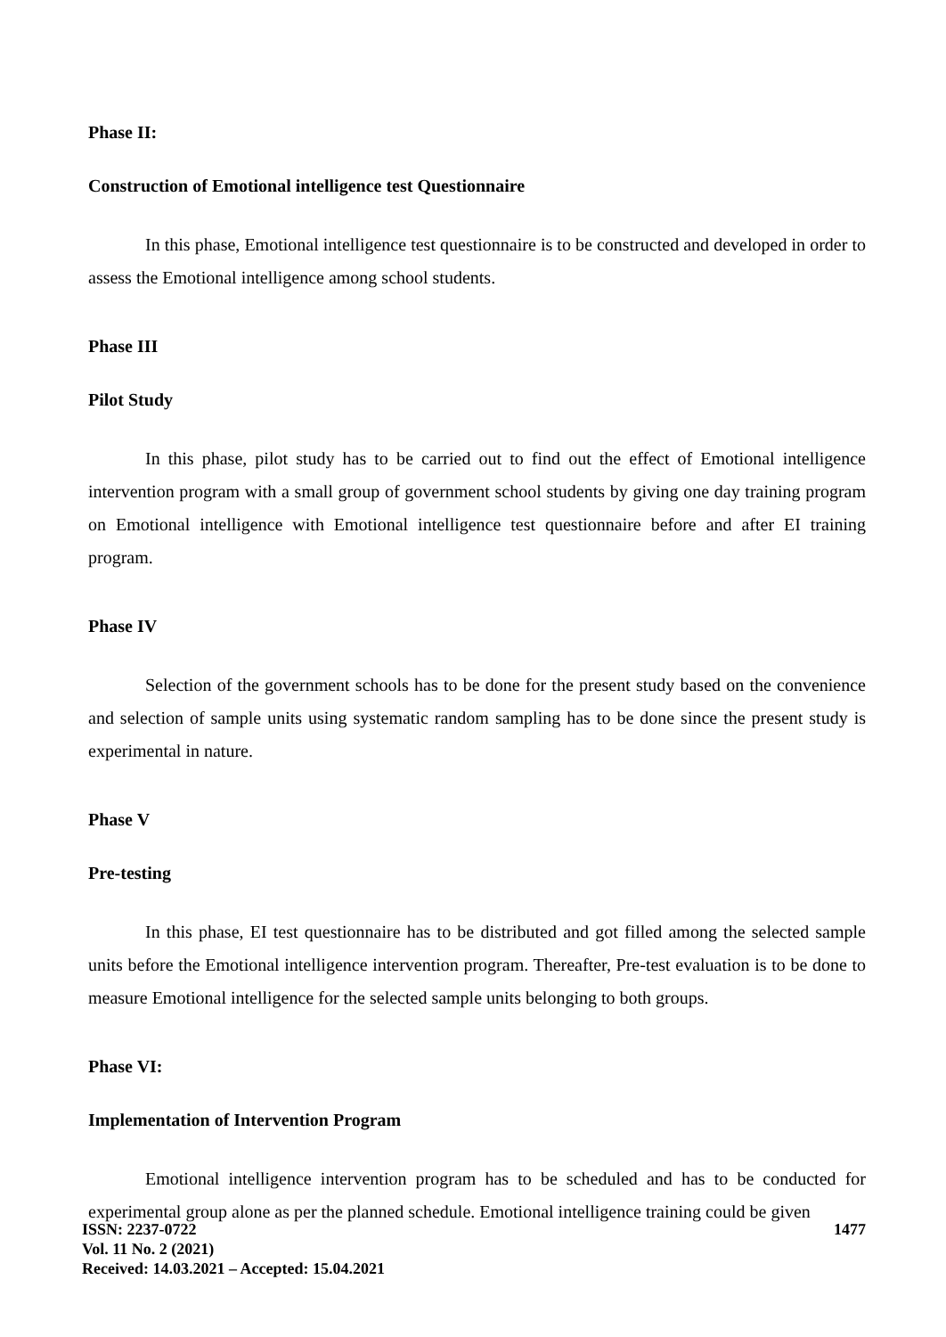Phase II:
Construction of Emotional intelligence test Questionnaire
In this phase, Emotional intelligence test questionnaire is to be constructed and developed in order to assess the Emotional intelligence among school students.
Phase III
Pilot Study
In this phase, pilot study has to be carried out to find out the effect of Emotional intelligence intervention program with a small group of government school students by giving one day training program on Emotional intelligence with Emotional intelligence test questionnaire before and after EI training program.
Phase IV
Selection of the government schools has to be done for the present study based on the convenience and selection of sample units using systematic random sampling has to be done since the present study is experimental in nature.
Phase V
Pre-testing
In this phase, EI test questionnaire has to be distributed and got filled among the selected sample units before the Emotional intelligence intervention program. Thereafter, Pre-test evaluation is to be done to measure Emotional intelligence for the selected sample units belonging to both groups.
Phase VI:
Implementation of Intervention Program
Emotional intelligence intervention program has to be scheduled and has to be conducted for experimental group alone as per the planned schedule. Emotional intelligence training could be given
ISSN: 2237-0722
Vol. 11 No. 2 (2021)
Received: 14.03.2021 – Accepted: 15.04.2021
1477